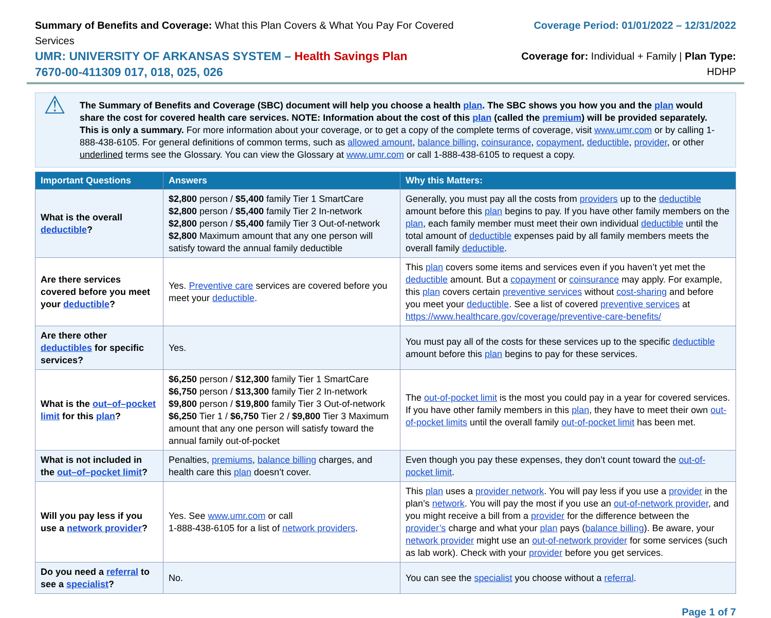Summary of Benefits and Coverage: What this Plan Covers & What You Pay For Covered Services
UMR: UNIVERSITY OF ARKANSAS SYSTEM – Health Savings Plan
7670-00-411309 017, 018, 025, 026
Coverage Period: 01/01/2022 – 12/31/2022
Coverage for: Individual + Family | Plan Type: HDHP
⚠
The Summary of Benefits and Coverage (SBC) document will help you choose a health plan. The SBC shows you how you and the plan would share the cost for covered health care services. NOTE: Information about the cost of this plan (called the premium) will be provided separately. This is only a summary. For more information about your coverage, or to get a copy of the complete terms of coverage, visit www.umr.com or by calling 1-888-438-6105. For general definitions of common terms, such as allowed amount, balance billing, coinsurance, copayment, deductible, provider, or other underlined terms see the Glossary. You can view the Glossary at www.umr.com or call 1-888-438-6105 to request a copy.
| Important Questions | Answers | Why this Matters: |
| --- | --- | --- |
| What is the overall deductible ? | $2,800 person / $5,400 family Tier 1 SmartCare $2,800 person / $5,400 family Tier 2 In-network $2,800 person / $5,400 family Tier 3 Out-of-network $2,800 Maximum amount that any one person will satisfy toward the annual family deductible | Generally, you must pay all the costs from providers up to the deductible amount before this plan begins to pay. If you have other family members on the plan , each family member must meet their own individual deductible until the total amount of deductible expenses paid by all family members meets the overall family deductible . |
| Are there services covered before you meet your deductible ? | Yes. Preventive care services are covered before you meet your deductible . | This plan covers some items and services even if you haven’t yet met the deductible amount. But a copayment or coinsurance may apply. For example, this plan covers certain preventive services without cost-sharing and before you meet your deductible . See a list of covered preventive services at https://www.healthcare.gov/coverage/preventive-care-benefits/ |
| Are there other deductibles for specific services? | Yes. | You must pay all of the costs for these services up to the specific deductible amount before this plan begins to pay for these services. |
| What is the out–of–pocket limit for this plan ? | $6,250 person / $12,300 family Tier 1 SmartCare $6,750 person / $13,300 family Tier 2 In-network $9,800 person / $19,800 family Tier 3 Out-of-network $6,250 Tier 1 / $6,750 Tier 2 / $9,800 Tier 3 Maximum amount that any one person will satisfy toward the annual family out-of-pocket | The out-of-pocket limit is the most you could pay in a year for covered services. If you have other family members in this plan , they have to meet their own out-of-pocket limits until the overall family out-of-pocket limit has been met. |
| What is not included in the out–of–pocket limit ? | Penalties, premiums , balance billing charges, and health care this plan doesn’t cover. | Even though you pay these expenses, they don’t count toward the out-of-pocket limit . |
| Will you pay less if you use a network provider ? | Yes. See www.umr.com or call 1-888-438-6105 for a list of network providers . | This plan uses a provider network . You will pay less if you use a provider in the plan’s network . You will pay the most if you use an out-of-network provider , and you might receive a bill from a provider for the difference between the provider’s charge and what your plan pays ( balance billing ). Be aware, your network provider might use an out-of-network provider for some services (such as lab work). Check with your provider before you get services. |
| Do you need a referral to see a specialist ? | No. | You can see the specialist you choose without a referral . |
Page 1 of 7